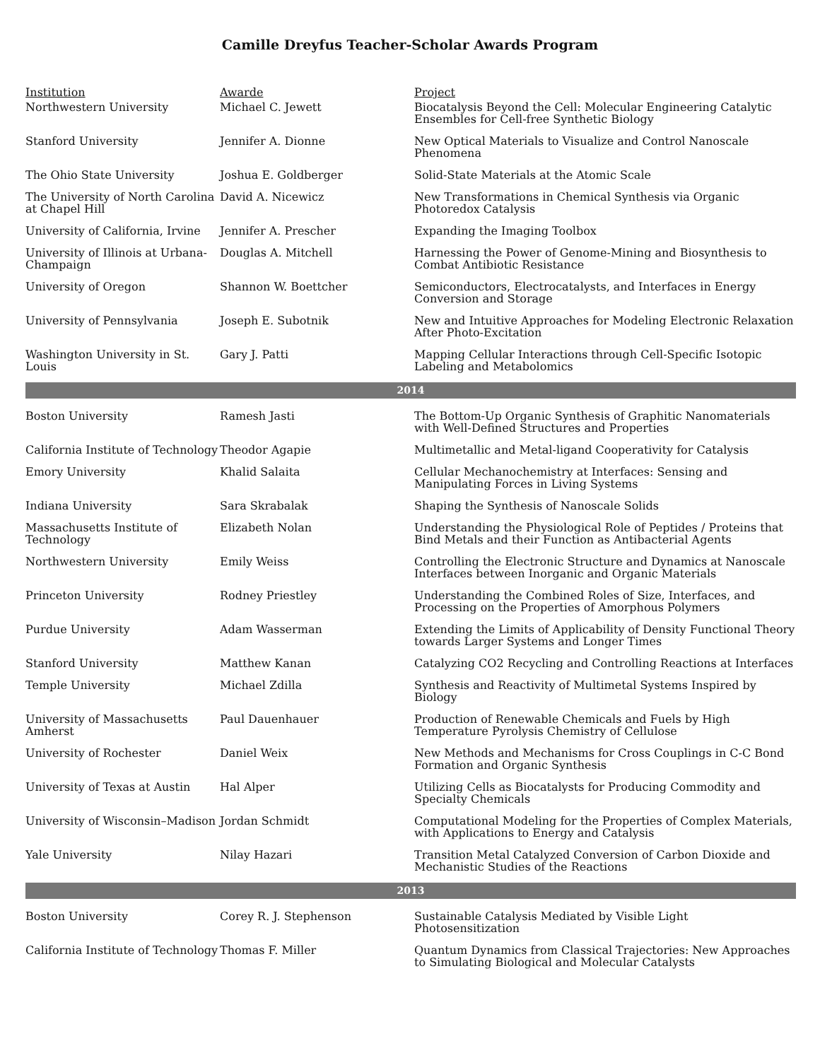Camille Dreyfus Teacher-Scholar Awards Program
| Institution | Awarde | Project |
| --- | --- | --- |
| Northwestern University | Michael C. Jewett | Biocatalysis Beyond the Cell: Molecular Engineering Catalytic Ensembles for Cell-free Synthetic Biology |
| Stanford University | Jennifer A. Dionne | New Optical Materials to Visualize and Control Nanoscale Phenomena |
| The Ohio State University | Joshua E. Goldberger | Solid-State Materials at the Atomic Scale |
| The University of North Carolina at Chapel Hill | David A. Nicewicz | New Transformations in Chemical Synthesis via Organic Photoredox Catalysis |
| University of California, Irvine | Jennifer A. Prescher | Expanding the Imaging Toolbox |
| University of Illinois at Urbana-Champaign | Douglas A. Mitchell | Harnessing the Power of Genome-Mining and Biosynthesis to Combat Antibiotic Resistance |
| University of Oregon | Shannon W. Boettcher | Semiconductors, Electrocatalysts, and Interfaces in Energy Conversion and Storage |
| University of Pennsylvania | Joseph E. Subotnik | New and Intuitive Approaches for Modeling Electronic Relaxation After Photo-Excitation |
| Washington University in St. Louis | Gary J. Patti | Mapping Cellular Interactions through Cell-Specific Isotopic Labeling and Metabolomics |
| 2014 | | |
| Boston University | Ramesh Jasti | The Bottom-Up Organic Synthesis of Graphitic Nanomaterials with Well-Defined Structures and Properties |
| California Institute of Technology | Theodor Agapie | Multimetallic and Metal-ligand Cooperativity for Catalysis |
| Emory University | Khalid Salaita | Cellular Mechanochemistry at Interfaces: Sensing and Manipulating Forces in Living Systems |
| Indiana University | Sara Skrabalak | Shaping the Synthesis of Nanoscale Solids |
| Massachusetts Institute of Technology | Elizabeth Nolan | Understanding the Physiological Role of Peptides / Proteins that Bind Metals and their Function as Antibacterial Agents |
| Northwestern University | Emily Weiss | Controlling the Electronic Structure and Dynamics at Nanoscale Interfaces between Inorganic and Organic Materials |
| Princeton University | Rodney Priestley | Understanding the Combined Roles of Size, Interfaces, and Processing on the Properties of Amorphous Polymers |
| Purdue University | Adam Wasserman | Extending the Limits of Applicability of Density Functional Theory towards Larger Systems and Longer Times |
| Stanford University | Matthew Kanan | Catalyzing CO2 Recycling and Controlling Reactions at Interfaces |
| Temple University | Michael Zdilla | Synthesis and Reactivity of Multimetal Systems Inspired by Biology |
| University of Massachusetts Amherst | Paul Dauenhauer | Production of Renewable Chemicals and Fuels by High Temperature Pyrolysis Chemistry of Cellulose |
| University of Rochester | Daniel Weix | New Methods and Mechanisms for Cross Couplings in C-C Bond Formation and Organic Synthesis |
| University of Texas at Austin | Hal Alper | Utilizing Cells as Biocatalysts for Producing Commodity and Specialty Chemicals |
| University of Wisconsin–Madison | Jordan Schmidt | Computational Modeling for the Properties of Complex Materials, with Applications to Energy and Catalysis |
| Yale University | Nilay Hazari | Transition Metal Catalyzed Conversion of Carbon Dioxide and Mechanistic Studies of the Reactions |
| 2013 | | |
| Boston University | Corey R. J. Stephenson | Sustainable Catalysis Mediated by Visible Light Photosensitization |
| California Institute of Technology | Thomas F. Miller | Quantum Dynamics from Classical Trajectories: New Approaches to Simulating Biological and Molecular Catalysts |